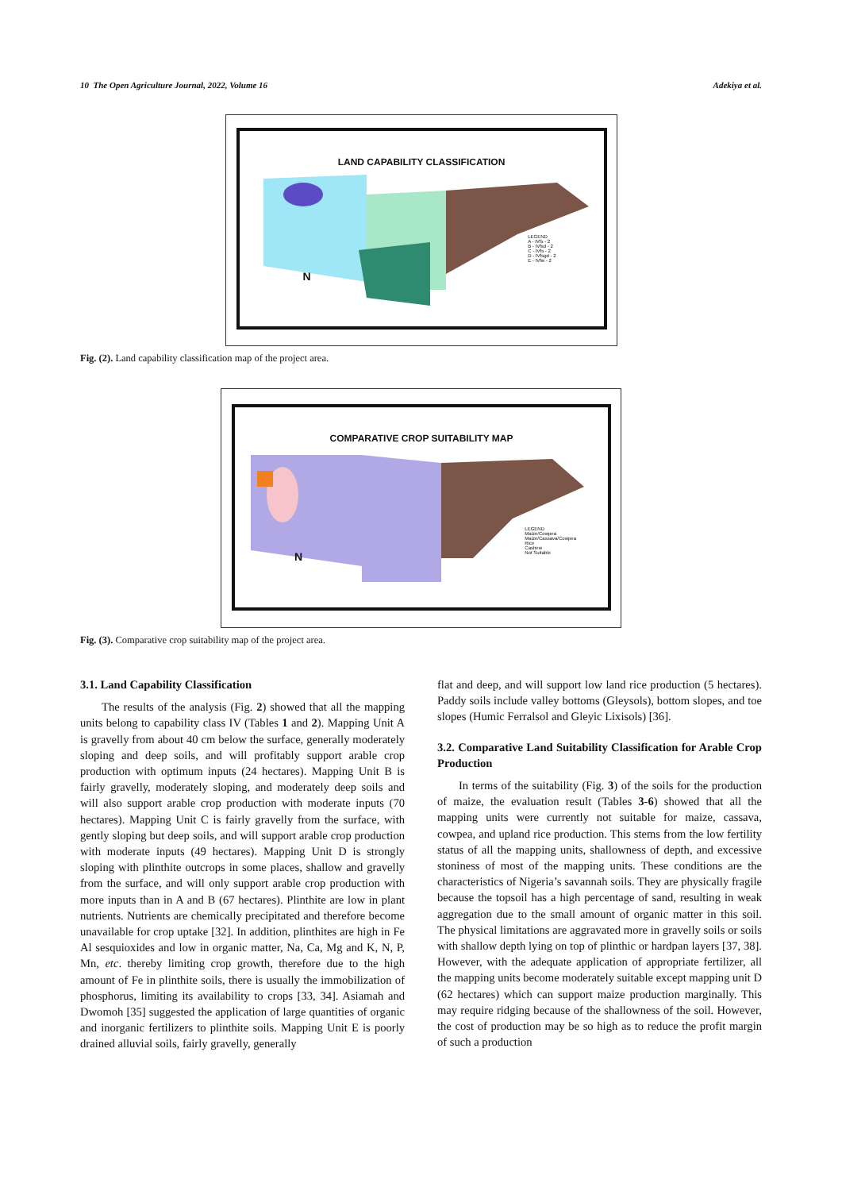10 The Open Agriculture Journal, 2022, Volume 16 Adekiya et al.
LAND CAPABILITY CLASSIFICATION
LEGEND
A - IVfs - 2
B - IVfsd - 2
C - IVfs - 2
D - IVfsgd - 2
E - IVfw - 2
N
Fig. (2). Land capability classification map of the project area.
COMPARATIVE CROP SUITABILITY MAP
LEGEND
Maize/Cowpea
Maize/Cassava/Cowpea
Rice
Cashew
Not Suitable
N
Fig. (3). Comparative crop suitability map of the project area.
3.1. Land Capability Classification
The results of the analysis (Fig. 2) showed that all the mapping units belong to capability class IV (Tables 1 and 2). Mapping Unit A is gravelly from about 40 cm below the surface, generally moderately sloping and deep soils, and will profitably support arable crop production with optimum inputs (24 hectares). Mapping Unit B is fairly gravelly, moderately sloping, and moderately deep soils and will also support arable crop production with moderate inputs (70 hectares). Mapping Unit C is fairly gravelly from the surface, with gently sloping but deep soils, and will support arable crop production with moderate inputs (49 hectares). Mapping Unit D is strongly sloping with plinthite outcrops in some places, shallow and gravelly from the surface, and will only support arable crop production with more inputs than in A and B (67 hectares). Plinthite are low in plant nutrients. Nutrients are chemically precipitated and therefore become unavailable for crop uptake [32]. In addition, plinthites are high in Fe Al sesquioxides and low in organic matter, Na, Ca, Mg and K, N, P, Mn, etc. thereby limiting crop growth, therefore due to the high amount of Fe in plinthite soils, there is usually the immobilization of phosphorus, limiting its availability to crops [33, 34]. Asiamah and Dwomoh [35] suggested the application of large quantities of organic and inorganic fertilizers to plinthite soils. Mapping Unit E is poorly drained alluvial soils, fairly gravelly, generally
flat and deep, and will support low land rice production (5 hectares). Paddy soils include valley bottoms (Gleysols), bottom slopes, and toe slopes (Humic Ferralsol and Gleyic Lixisols) [36].
3.2. Comparative Land Suitability Classification for Arable Crop Production
In terms of the suitability (Fig. 3) of the soils for the production of maize, the evaluation result (Tables 3-6) showed that all the mapping units were currently not suitable for maize, cassava, cowpea, and upland rice production. This stems from the low fertility status of all the mapping units, shallowness of depth, and excessive stoniness of most of the mapping units. These conditions are the characteristics of Nigeria’s savannah soils. They are physically fragile because the topsoil has a high percentage of sand, resulting in weak aggregation due to the small amount of organic matter in this soil. The physical limitations are aggravated more in gravelly soils or soils with shallow depth lying on top of plinthic or hardpan layers [37, 38]. However, with the adequate application of appropriate fertilizer, all the mapping units become moderately suitable except mapping unit D (62 hectares) which can support maize production marginally. This may require ridging because of the shallowness of the soil. However, the cost of production may be so high as to reduce the profit margin of such a production